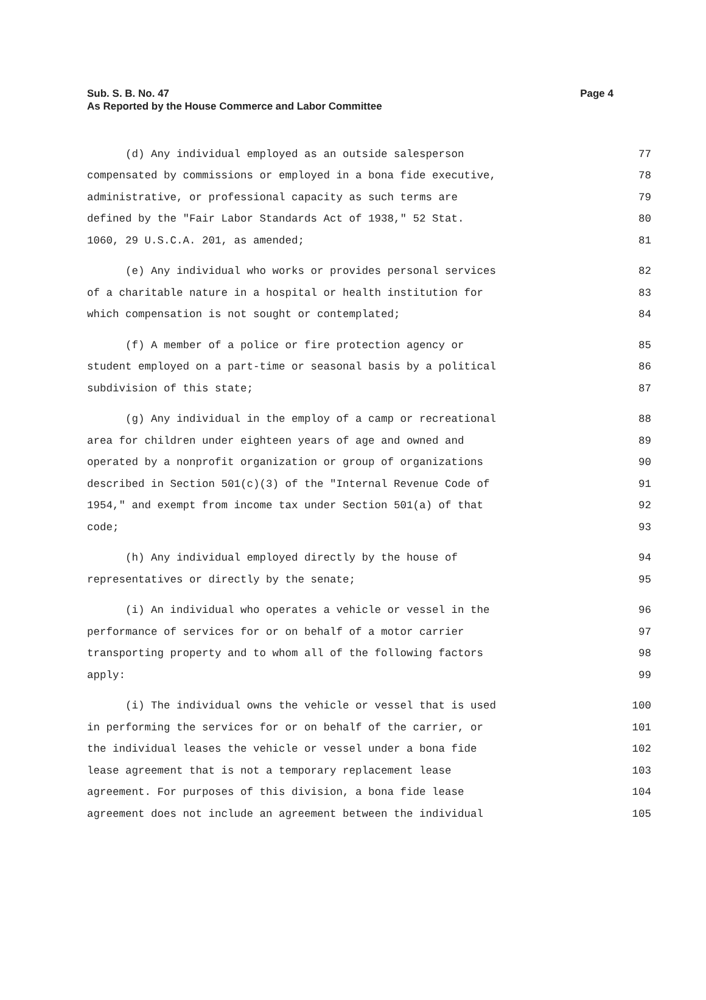Page 4 Sub. S. B. No. 47
As Reported by the House Commerce and Labor Committee
(d) Any individual employed as an outside salesperson 77
compensated by commissions or employed in a bona fide executive, 78
administrative, or professional capacity as such terms are 79
defined by the "Fair Labor Standards Act of 1938," 52 Stat. 80
1060, 29 U.S.C.A. 201, as amended; 81
(e) Any individual who works or provides personal services 82
of a charitable nature in a hospital or health institution for 83
which compensation is not sought or contemplated; 84
(f) A member of a police or fire protection agency or 85
student employed on a part-time or seasonal basis by a political 86
subdivision of this state; 87
(g) Any individual in the employ of a camp or recreational 88
area for children under eighteen years of age and owned and 89
operated by a nonprofit organization or group of organizations 90
described in Section 501(c)(3) of the "Internal Revenue Code of 91
1954," and exempt from income tax under Section 501(a) of that 92
code; 93
(h) Any individual employed directly by the house of 94
representatives or directly by the senate; 95
(i) An individual who operates a vehicle or vessel in the 96
performance of services for or on behalf of a motor carrier 97
transporting property and to whom all of the following factors 98
apply: 99
(i) The individual owns the vehicle or vessel that is used 100
in performing the services for or on behalf of the carrier, or 101
the individual leases the vehicle or vessel under a bona fide 102
lease agreement that is not a temporary replacement lease 103
agreement. For purposes of this division, a bona fide lease 104
agreement does not include an agreement between the individual 105